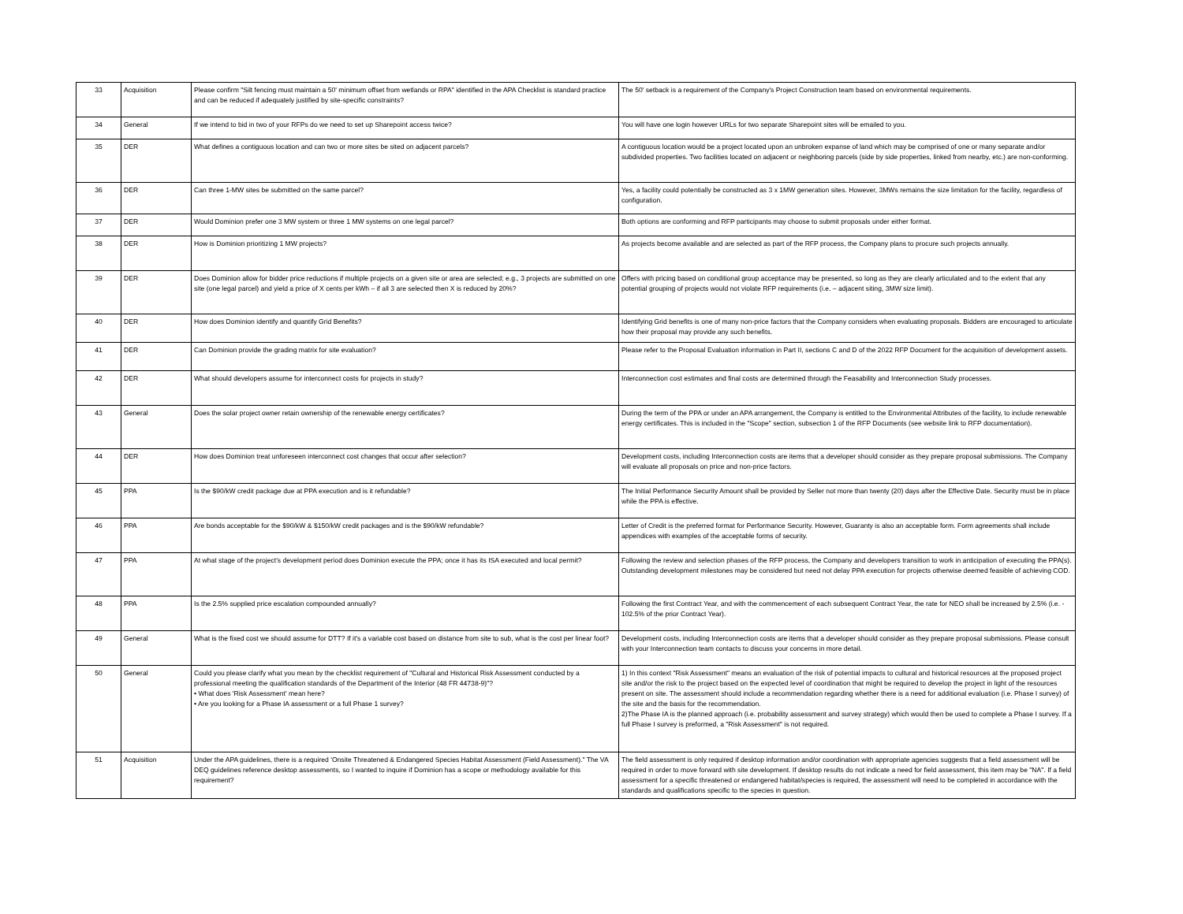| 33 | Acquisition | Please confirm "Silt fencing must maintain a 50' minimum offset from wetlands or RPA" identified in the APA Checklist is standard practice and can be reduced if adequately justified by site-specific constraints? | The 50' setback is a requirement of the Company's Project Construction team based on environmental requirements. |
| 34 | General | If we intend to bid in two of your RFPs do we need to set up Sharepoint access twice? | You will have one login however URLs for two separate Sharepoint sites will be emailed to you. |
| 35 | DER | What defines a contiguous location and can two or more sites be sited on adjacent parcels? | A contiguous location would be a project located upon an unbroken expanse of land which may be comprised of one or many separate and/or subdivided properties. Two facilities located on adjacent or neighboring parcels (side by side properties, linked from nearby, etc.) are non-conforming. |
| 36 | DER | Can three 1-MW sites be submitted on the same parcel? | Yes, a facility could potentially be constructed as 3 x 1MW generation sites. However, 3MWs remains the size limitation for the facility, regardless of configuration. |
| 37 | DER | Would Dominion prefer one 3 MW system or three 1 MW systems on one legal parcel? | Both options are conforming and RFP participants may choose to submit proposals under either format. |
| 38 | DER | How is Dominion prioritizing 1 MW projects? | As projects become available and are selected as part of the RFP process, the Company plans to procure such projects annually. |
| 39 | DER | Does Dominion allow for bidder price reductions if multiple projects on a given site or area are selected; e.g., 3 projects are submitted on one site (one legal parcel) and yield a price of X cents per kWh – if all 3 are selected then X is reduced by 20%? | Offers with pricing based on conditional group acceptance may be presented, so long as they are clearly articulated and to the extent that any potential grouping of projects would not violate RFP requirements (i.e. – adjacent siting, 3MW size limit). |
| 40 | DER | How does Dominion identify and quantify Grid Benefits? | Identifying Grid benefits is one of many non-price factors that the Company considers when evaluating proposals. Bidders are encouraged to articulate how their proposal may provide any such benefits. |
| 41 | DER | Can Dominion provide the grading matrix for site evaluation? | Please refer to the Proposal Evaluation information in Part II, sections C and D of the 2022 RFP Document for the acquisition of development assets. |
| 42 | DER | What should developers assume for interconnect costs for projects in study? | Interconnection cost estimates and final costs are determined through the Feasability and Interconnection Study processes. |
| 43 | General | Does the solar project owner retain ownership of the renewable energy certificates? | During the term of the PPA or under an APA arrangement, the Company is entitled to the Environmental Attributes of the facility, to include renewable energy certificates. This is included in the "Scope" section, subsection 1 of the RFP Documents (see website link to RFP documentation). |
| 44 | DER | How does Dominion treat unforeseen interconnect cost changes that occur after selection? | Development costs, including Interconnection costs are items that a developer should consider as they prepare proposal submissions. The Company will evaluate all proposals on price and non-price factors. |
| 45 | PPA | Is the $90/kW credit package due at PPA execution and is it refundable? | The Initial Performance Security Amount shall be provided by Seller not more than twenty (20) days after the Effective Date. Security must be in place while the PPA is effective. |
| 46 | PPA | Are bonds acceptable for the $90/kW & $150/kW credit packages and is the $90/kW refundable? | Letter of Credit is the preferred format for Performance Security. However, Guaranty is also an acceptable form. Form agreements shall include appendices with examples of the acceptable forms of security. |
| 47 | PPA | At what stage of the project's development period does Dominion execute the PPA; once it has its ISA executed and local permit? | Following the review and selection phases of the RFP process, the Company and developers transition to work in anticipation of executing the PPA(s). Outstanding development milestones may be considered but need not delay PPA execution for projects otherwise deemed feasible of achieving COD. |
| 48 | PPA | Is the 2.5% supplied price escalation compounded annually? | Following the first Contract Year, and with the commencement of each subsequent Contract Year, the rate for NEO shall be increased by 2.5% (i.e. - 102.5% of the prior Contract Year). |
| 49 | General | What is the fixed cost we should assume for DTT? If it's a variable cost based on distance from site to sub, what is the cost per linear foot? | Development costs, including Interconnection costs are items that a developer should consider as they prepare proposal submissions. Please consult with your Interconnection team contacts to discuss your concerns in more detail. |
| 50 | General | Could you please clarify what you mean by the checklist requirement of "Cultural and Historical Risk Assessment conducted by a professional meeting the qualification standards of the Department of the Interior (48 FR 44738-9)"? • What does 'Risk Assessment' mean here? • Are you looking for a Phase IA assessment or a full Phase 1 survey? | 1) In this context "Risk Assessment" means an evaluation of the risk of potential impacts to cultural and historical resources at the proposed project site and/or the risk to the project based on the expected level of coordination that might be required to develop the project in light of the resources present on site. The assessment should include a recommendation regarding whether there is a need for additional evaluation (i.e. Phase I survey) of the site and the basis for the recommendation. 2)The Phase IA is the planned approach (i.e. probability assessment and survey strategy) which would then be used to complete a Phase I survey. If a full Phase I survey is preformed, a "Risk Assessment" is not required. |
| 51 | Acquisition | Under the APA guidelines, there is a required 'Onsite Threatened & Endangered Species Habitat Assessment (Field Assessment)." The VA DEQ guidelines reference desktop assessments, so I wanted to inquire if Dominion has a scope or methodology available for this requirement? | The field assessment is only required if desktop information and/or coordination with appropriate agencies suggests that a field assessment will be required in order to move forward with site development. If desktop results do not indicate a need for field assessment, this item may be "NA". If a field assessment for a specific threatened or endangered habitat/species is required, the assessment will need to be completed in accordance with the standards and qualifications specific to the species in question. |